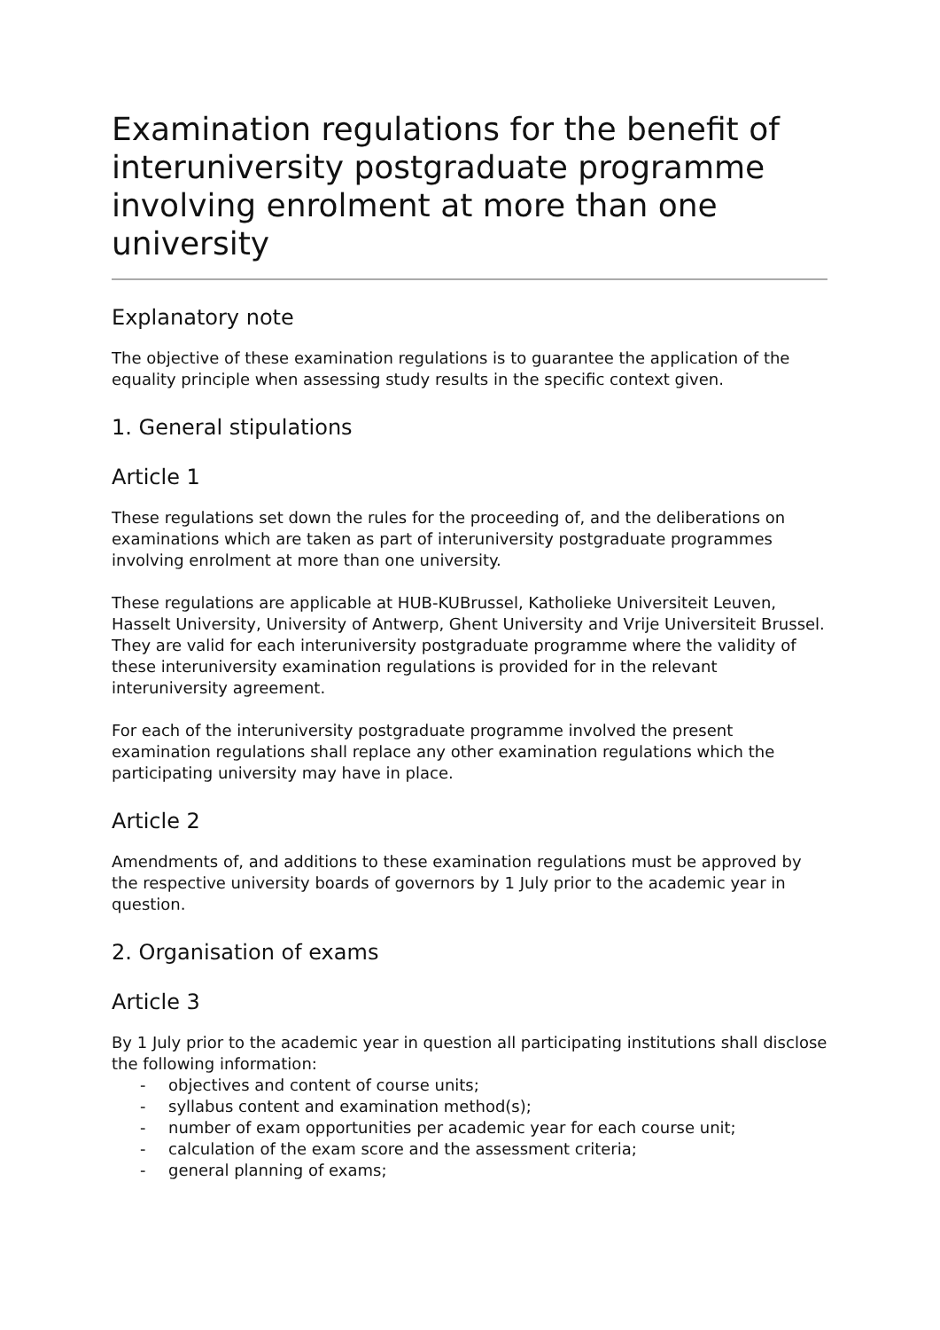Examination regulations for the benefit of interuniversity postgraduate programme involving enrolment at more than one university
Explanatory note
The objective of these examination regulations is to guarantee the application of the equality principle when assessing study results in the specific context given.
1. General stipulations
Article 1
These regulations set down the rules for the proceeding of, and the deliberations on examinations which are taken as part of interuniversity postgraduate programmes involving enrolment at more than one university.
These regulations are applicable at HUB-KUBrussel, Katholieke Universiteit Leuven, Hasselt University, University of Antwerp, Ghent University and Vrije Universiteit Brussel. They are valid for each interuniversity postgraduate programme where the validity of these interuniversity examination regulations is provided for in the relevant interuniversity agreement.
For each of the interuniversity postgraduate programme involved the present examination regulations shall replace any other examination regulations which the participating university may have in place.
Article 2
Amendments of, and additions to these examination regulations must be approved by the respective university boards of governors by 1 July prior to the academic year in question.
2. Organisation of exams
Article 3
By 1 July prior to the academic year in question all participating institutions shall disclose the following information:
- objectives and content of course units;
- syllabus content and examination method(s);
- number of exam opportunities per academic year for each course unit;
- calculation of the exam score and the assessment criteria;
- general planning of exams;